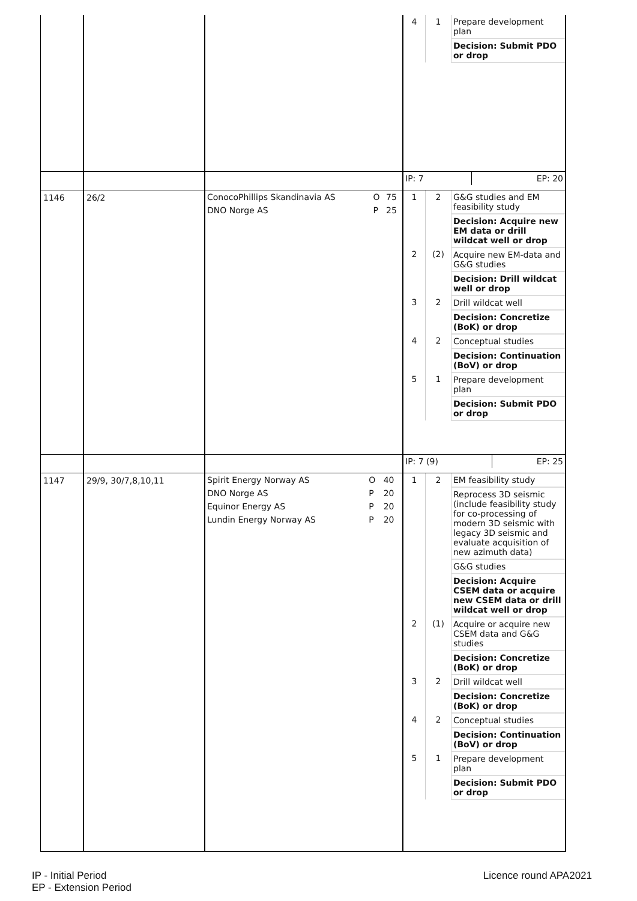| | | | / 4 / 1 / Prepare development plan / / / / Decision: Submit PDO or drop / |
| | | | / IP: 7 / EP: 20 / |
| 1146 | 26/2 | / ConocoPhillips Skandinavia AS / O / 75 / / DNO Norge AS / P / 25 / | / 1 / 2 / G&G studies and EM feasibility study / / / / Decision: Acquire new EM data or drill wildcat well or drop / / 2 / (2) / Acquire new EM-data and G&G studies / / / / Decision: Drill wildcat well or drop / / 3 / 2 / Drill wildcat well / / / / Decision: Concretize (BoK) or drop / / 4 / 2 / Conceptual studies / / / / Decision: Continuation (BoV) or drop / / 5 / 1 / Prepare development plan / / / / Decision: Submit PDO or drop / |
| | | | / IP: 7 (9) / EP: 25 / |
| 1147 | 29/9, 30/7,8,10,11 | / Spirit Energy Norway AS / O / 40 / / DNO Norge AS / P / 20 / / Equinor Energy AS / P / 20 / / Lundin Energy Norway AS / P / 20 / | / 1 / 2 / EM feasibility study / / / / Reprocess 3D seismic (include feasibility study for co-processing of modern 3D seismic with legacy 3D seismic and evaluate acquisition of new azimuth data) / / / / G&G studies / / / / Decision: Acquire CSEM data or acquire new CSEM data or drill wildcat well or drop / / 2 / (1) / Acquire or acquire new CSEM data and G&G studies / / / / Decision: Concretize (BoK) or drop / / 3 / 2 / Drill wildcat well / / / / Decision: Concretize (BoK) or drop / / 4 / 2 / Conceptual studies / / / / Decision: Continuation (BoV) or drop / / 5 / 1 / Prepare development plan / / / / Decision: Submit PDO or drop / |
IP - Initial Period
EP - Extension Period
Licence round APA2021